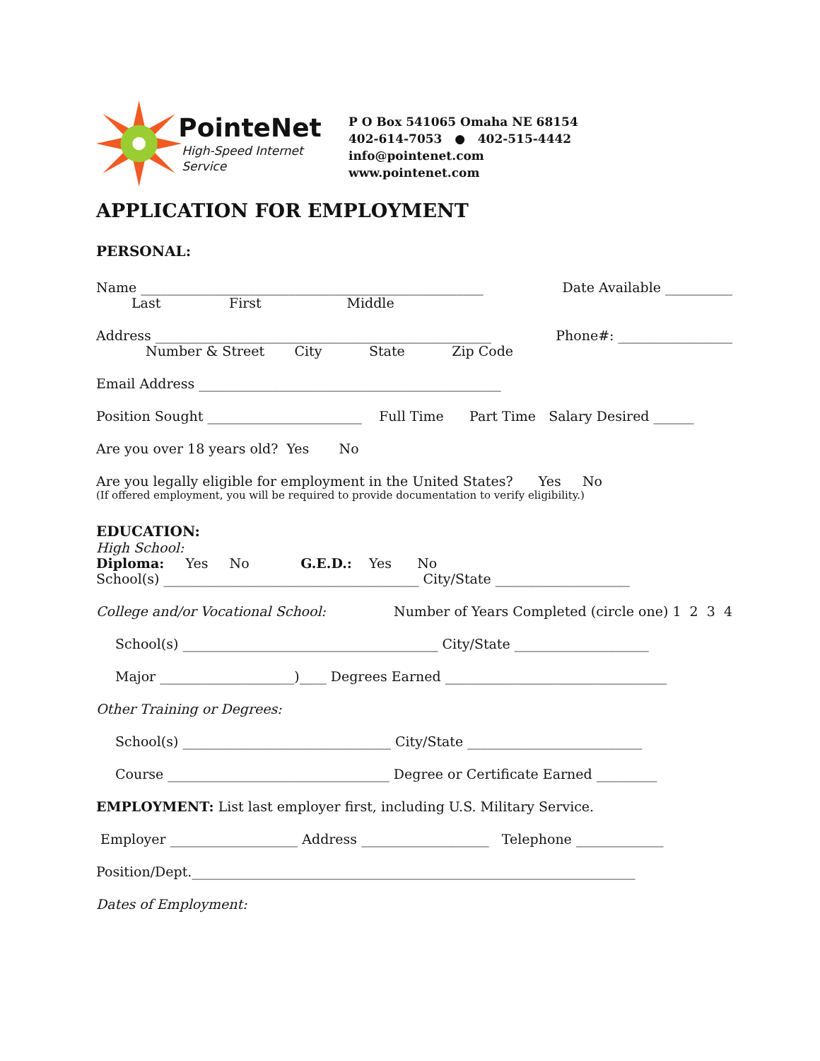PointeNet
High-Speed Internet Service
P O Box 541065 Omaha NE 68154
402-614-7053 ● 402-515-4442
info@pointenet.com
www.pointenet.com
APPLICATION FOR EMPLOYMENT
PERSONAL:
Name ___________________________________________________ Date Available __________
Last First Middle
Address __________________________________________________ Phone#: _________________
Number & Street City State Zip Code
Email Address _____________________________________________
Position Sought _______________________ Full Time Part Time Salary Desired ______
Are you over 18 years old? Yes No
Are you legally eligible for employment in the United States? Yes No
(If offered employment, you will be required to provide documentation to verify eligibility.)
EDUCATION:
High School:
Diploma: Yes No G.E.D.: Yes No
School(s) ______________________________________ City/State ____________________
College and/or Vocational School: Number of Years Completed (circle one) 1 2 3 4
School(s) ______________________________________ City/State ____________________
Major ____________________)____ Degrees Earned _________________________________
Other Training or Degrees:
School(s) _______________________________ City/State __________________________
Course _________________________________ Degree or Certificate Earned _________
EMPLOYMENT: List last employer first, including U.S. Military Service.
Employer ___________________ Address ___________________ Telephone _____________
Position/Dept.__________________________________________________________________
Dates of Employment: